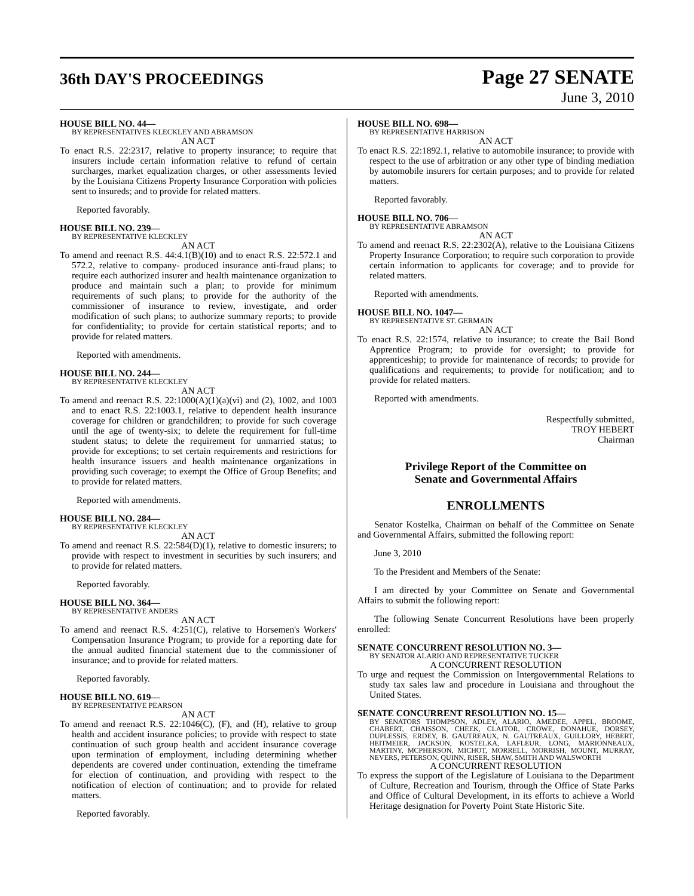36th DAY'S PROCEEDINGS
Page 27 SENATE
June 3, 2010
HOUSE BILL NO. 44—
BY REPRESENTATIVES KLECKLEY AND ABRAMSON
AN ACT
To enact R.S. 22:2317, relative to property insurance; to require that insurers include certain information relative to refund of certain surcharges, market equalization charges, or other assessments levied by the Louisiana Citizens Property Insurance Corporation with policies sent to insureds; and to provide for related matters.
Reported favorably.
HOUSE BILL NO. 239—
BY REPRESENTATIVE KLECKLEY
AN ACT
To amend and reenact R.S. 44:4.1(B)(10) and to enact R.S. 22:572.1 and 572.2, relative to company- produced insurance anti-fraud plans; to require each authorized insurer and health maintenance organization to produce and maintain such a plan; to provide for minimum requirements of such plans; to provide for the authority of the commissioner of insurance to review, investigate, and order modification of such plans; to authorize summary reports; to provide for confidentiality; to provide for certain statistical reports; and to provide for related matters.
Reported with amendments.
HOUSE BILL NO. 244—
BY REPRESENTATIVE KLECKLEY
AN ACT
To amend and reenact R.S. 22:1000(A)(1)(a)(vi) and (2), 1002, and 1003 and to enact R.S. 22:1003.1, relative to dependent health insurance coverage for children or grandchildren; to provide for such coverage until the age of twenty-six; to delete the requirement for full-time student status; to delete the requirement for unmarried status; to provide for exceptions; to set certain requirements and restrictions for health insurance issuers and health maintenance organizations in providing such coverage; to exempt the Office of Group Benefits; and to provide for related matters.
Reported with amendments.
HOUSE BILL NO. 284—
BY REPRESENTATIVE KLECKLEY
AN ACT
To amend and reenact R.S. 22:584(D)(1), relative to domestic insurers; to provide with respect to investment in securities by such insurers; and to provide for related matters.
Reported favorably.
HOUSE BILL NO. 364—
BY REPRESENTATIVE ANDERS
AN ACT
To amend and reenact R.S. 4:251(C), relative to Horsemen's Workers' Compensation Insurance Program; to provide for a reporting date for the annual audited financial statement due to the commissioner of insurance; and to provide for related matters.
Reported favorably.
HOUSE BILL NO. 619—
BY REPRESENTATIVE PEARSON
AN ACT
To amend and reenact R.S. 22:1046(C), (F), and (H), relative to group health and accident insurance policies; to provide with respect to state continuation of such group health and accident insurance coverage upon termination of employment, including determining whether dependents are covered under continuation, extending the timeframe for election of continuation, and providing with respect to the notification of election of continuation; and to provide for related matters.
Reported favorably.
HOUSE BILL NO. 698—
BY REPRESENTATIVE HARRISON
AN ACT
To enact R.S. 22:1892.1, relative to automobile insurance; to provide with respect to the use of arbitration or any other type of binding mediation by automobile insurers for certain purposes; and to provide for related matters.
Reported favorably.
HOUSE BILL NO. 706—
BY REPRESENTATIVE ABRAMSON
AN ACT
To amend and reenact R.S. 22:2302(A), relative to the Louisiana Citizens Property Insurance Corporation; to require such corporation to provide certain information to applicants for coverage; and to provide for related matters.
Reported with amendments.
HOUSE BILL NO. 1047—
BY REPRESENTATIVE ST. GERMAIN
AN ACT
To enact R.S. 22:1574, relative to insurance; to create the Bail Bond Apprentice Program; to provide for oversight; to provide for apprenticeship; to provide for maintenance of records; to provide for qualifications and requirements; to provide for notification; and to provide for related matters.
Reported with amendments.
Respectfully submitted,
TROY HEBERT
Chairman
Privilege Report of the Committee on
Senate and Governmental Affairs
ENROLLMENTS
Senator Kostelka, Chairman on behalf of the Committee on Senate and Governmental Affairs, submitted the following report:
June 3, 2010
To the President and Members of the Senate:
I am directed by your Committee on Senate and Governmental Affairs to submit the following report:
The following Senate Concurrent Resolutions have been properly enrolled:
SENATE CONCURRENT RESOLUTION NO. 3—
BY SENATOR ALARIO AND REPRESENTATIVE TUCKER
A CONCURRENT RESOLUTION
To urge and request the Commission on Intergovernmental Relations to study tax sales law and procedure in Louisiana and throughout the United States.
SENATE CONCURRENT RESOLUTION NO. 15—
BY SENATORS THOMPSON, ADLEY, ALARIO, AMEDEE, APPEL, BROOME, CHABERT, CHAISSON, CHEEK, CLAITOR, CROWE, DONAHUE, DORSEY, DUPLESSIS, ERDEY, B. GAUTREAUX, N. GAUTREAUX, GUILLORY, HEBERT, HEITMEIER, JACKSON, KOSTELKA, LAFLEUR, LONG, MARIONNEAUX, MARTINY, MCPHERSON, MICHOT, MORRELL, MORRISH, MOUNT, MURRAY, NEVERS, PETERSON, QUINN, RISER, SHAW, SMITH AND WALSWORTH
A CONCURRENT RESOLUTION
To express the support of the Legislature of Louisiana to the Department of Culture, Recreation and Tourism, through the Office of State Parks and Office of Cultural Development, in its efforts to achieve a World Heritage designation for Poverty Point State Historic Site.